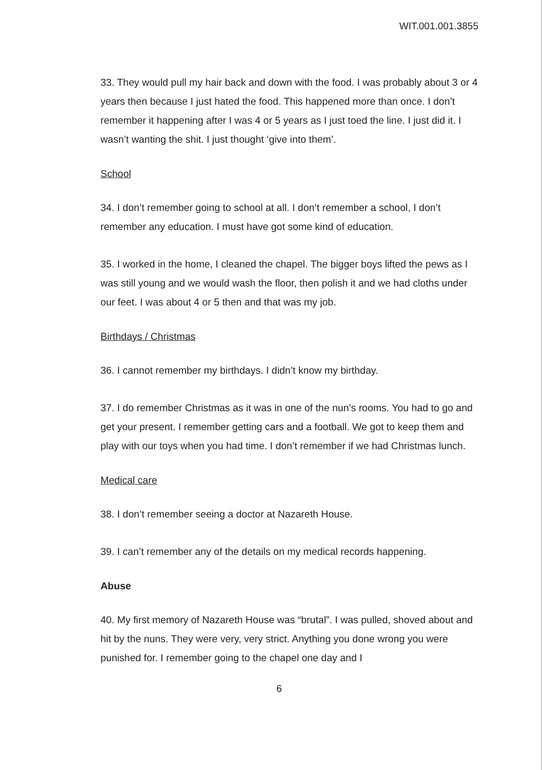WIT.001.001.3855
33. They would pull my hair back and down with the food. I was probably about 3 or 4 years then because I just hated the food. This happened more than once. I don’t remember it happening after I was 4 or 5 years as I just toed the line. I just did it. I wasn’t wanting the shit. I just thought ‘give into them’.
School
34. I don’t remember going to school at all. I don’t remember a school, I don’t remember any education. I must have got some kind of education.
35. I worked in the home, I cleaned the chapel. The bigger boys lifted the pews as I was still young and we would wash the floor, then polish it and we had cloths under our feet. I was about 4 or 5 then and that was my job.
Birthdays / Christmas
36. I cannot remember my birthdays. I didn’t know my birthday.
37. I do remember Christmas as it was in one of the nun’s rooms. You had to go and get your present. I remember getting cars and a football. We got to keep them and play with our toys when you had time. I don’t remember if we had Christmas lunch.
Medical care
38. I don’t remember seeing a doctor at Nazareth House.
39. I can’t remember any of the details on my medical records happening.
Abuse
40. My first memory of Nazareth House was “brutal”. I was pulled, shoved about and hit by the nuns. They were very, very strict. Anything you done wrong you were punished for. I remember going to the chapel one day and I
6